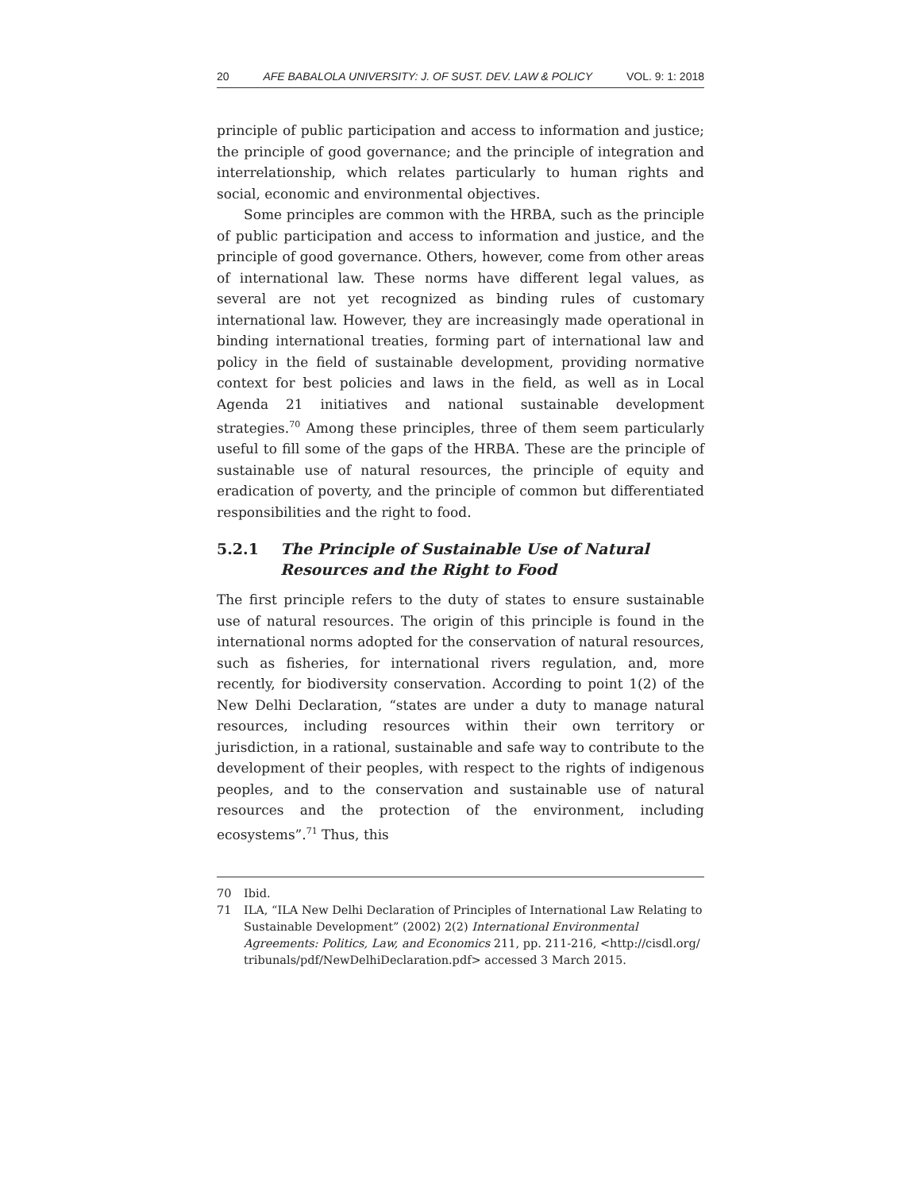20 AFE BABALOLA UNIVERSITY: J. OF SUST. DEV. LAW & POLICY VOL. 9: 1: 2018
principle of public participation and access to information and justice; the principle of good governance; and the principle of integration and interrelationship, which relates particularly to human rights and social, economic and environmental objectives.
Some principles are common with the HRBA, such as the principle of public participation and access to information and justice, and the principle of good governance. Others, however, come from other areas of international law. These norms have different legal values, as several are not yet recognized as binding rules of customary international law. However, they are increasingly made operational in binding international treaties, forming part of international law and policy in the field of sustainable development, providing normative context for best policies and laws in the field, as well as in Local Agenda 21 initiatives and national sustainable development strategies.<sup>70</sup> Among these principles, three of them seem particularly useful to fill some of the gaps of the HRBA. These are the principle of sustainable use of natural resources, the principle of equity and eradication of poverty, and the principle of common but differentiated responsibilities and the right to food.
5.2.1 The Principle of Sustainable Use of Natural
Resources and the Right to Food
The first principle refers to the duty of states to ensure sustainable use of natural resources. The origin of this principle is found in the international norms adopted for the conservation of natural resources, such as fisheries, for international rivers regulation, and, more recently, for biodiversity conservation. According to point 1(2) of the New Delhi Declaration, “states are under a duty to manage natural resources, including resources within their own territory or jurisdiction, in a rational, sustainable and safe way to contribute to the development of their peoples, with respect to the rights of indigenous peoples, and to the conservation and sustainable use of natural resources and the protection of the environment, including ecosystems”.<sup>71</sup> Thus, this
70 Ibid.
71 ILA, “ILA New Delhi Declaration of Principles of International Law Relating to Sustainable Development” (2002) 2(2) International Environmental Agreements: Politics, Law, and Economics 211, pp. 211-216, <http://cisdl.org/ tribunals/pdf/NewDelhiDeclaration.pdf> accessed 3 March 2015.